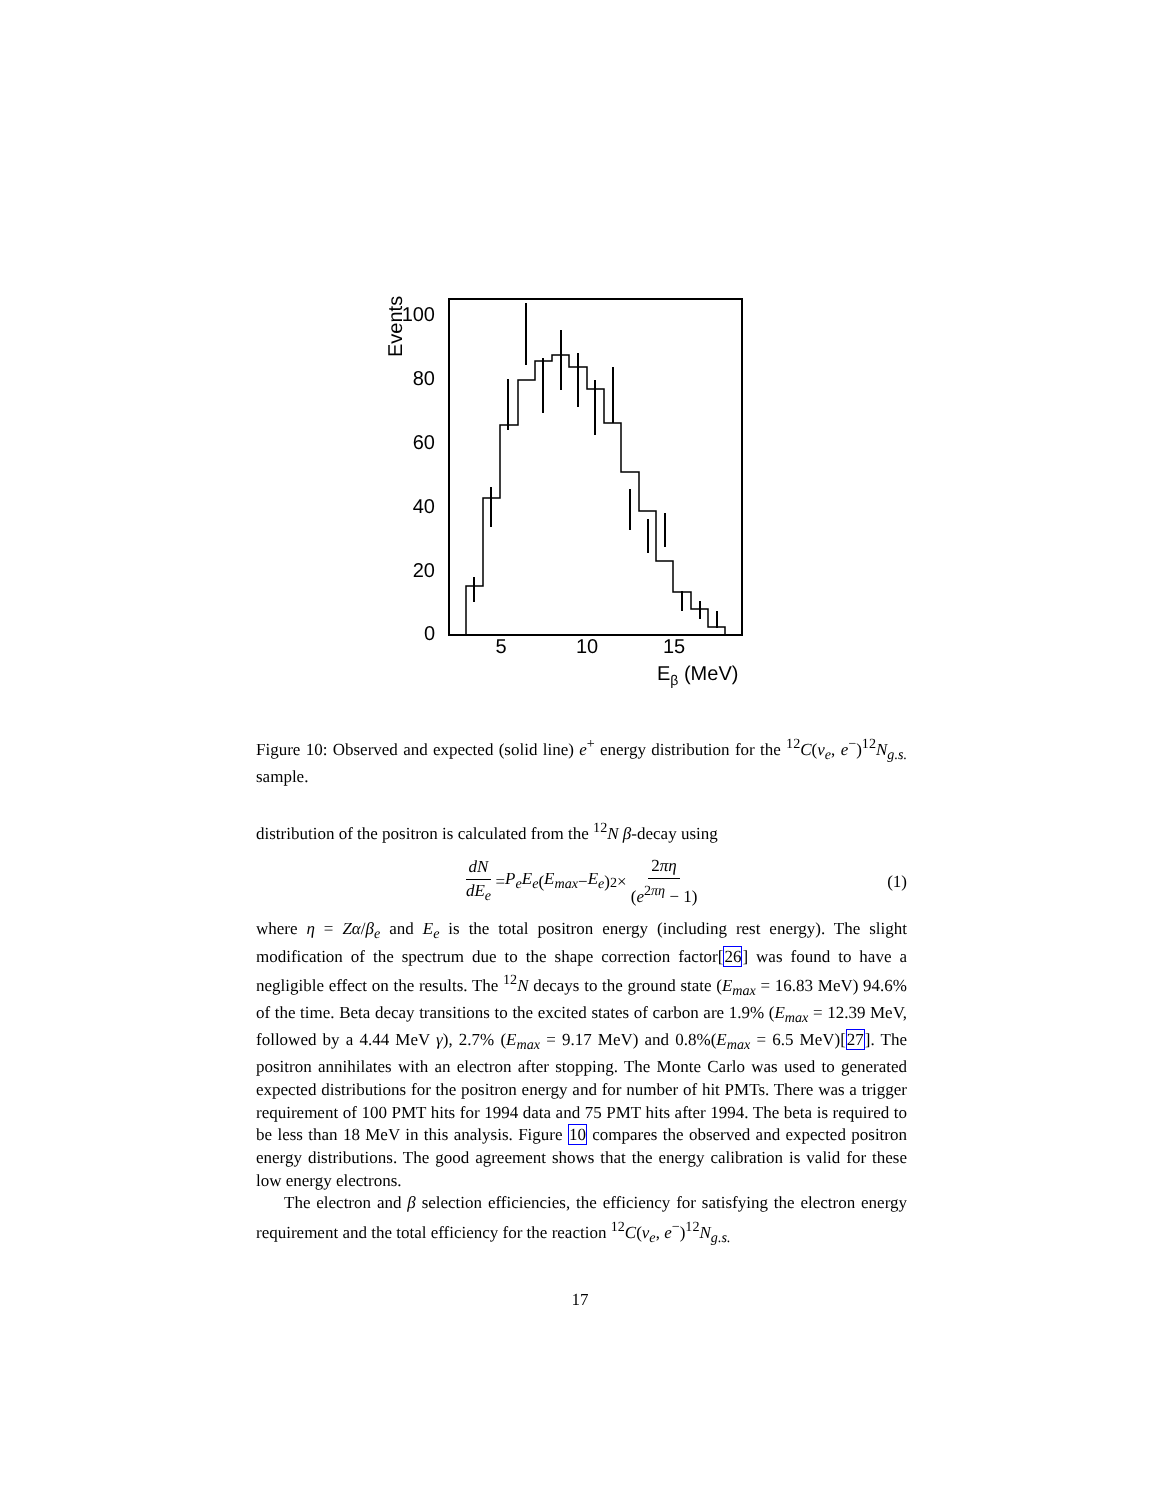0
20
40
60
80
100
Events
5
10
15
Eβ (MeV)
Figure 10: Observed and expected (solid line) e<sup>+</sup> energy distribution for the <sup>12</sup>C(ν<sub>e</sub>, e<sup>−</sup>)<sup>12</sup>N<sub>g.s.</sub> sample.
distribution of the positron is calculated from the <sup>12</sup>N β-decay using
dN dE<sub>e</sub> = P<sub>e</sub>E<sub>e</sub> (E<sub>max</sub> − E<sub>e</sub>)<sup>2</sup> × 2πη (e<sup>2πη</sup> − 1) (1)
where η = Zα/β<sub>e</sub> and E<sub>e</sub> is the total positron energy (including rest energy). The slight modification of the spectrum due to the shape correction factor[26] was found to have a negligible effect on the results. The <sup>12</sup>N decays to the ground state (E<sub>max</sub> = 16.83 MeV) 94.6% of the time. Beta decay transitions to the excited states of carbon are 1.9% (E<sub>max</sub> = 12.39 MeV, followed by a 4.44 MeV γ), 2.7% (E<sub>max</sub> = 9.17 MeV) and 0.8%(E<sub>max</sub> = 6.5 MeV)[27]. The positron annihilates with an electron after stopping. The Monte Carlo was used to generated expected distributions for the positron energy and for number of hit PMTs. There was a trigger requirement of 100 PMT hits for 1994 data and 75 PMT hits after 1994. The beta is required to be less than 18 MeV in this analysis. Figure 10 compares the observed and expected positron energy distributions. The good agreement shows that the energy calibration is valid for these low energy electrons.
The electron and β selection efficiencies, the efficiency for satisfying the electron energy requirement and the total efficiency for the reaction <sup>12</sup>C(ν<sub>e</sub>, e<sup>−</sup>)<sup>12</sup>N<sub>g.s.</sub>
17